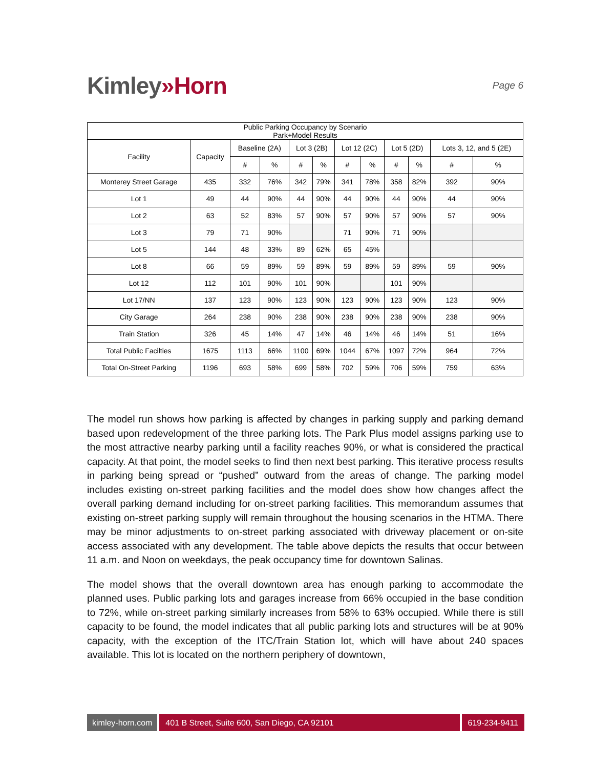Kimley»Horn
Page 6
| Public Parking Occupancy by Scenario Park+Model Results | | | | | | | | | | | |
| --- | --- | --- | --- | --- | --- | --- | --- | --- | --- | --- | --- |
| Facility | Capacity | Baseline (2A) | | Lot 3 (2B) | | Lot 12 (2C) | | Lot 5 (2D) | | Lots 3, 12, and 5 (2E) | |
| | | # | % | # | % | # | % | # | % | # | % |
| Monterey Street Garage | 435 | 332 | 76% | 342 | 79% | 341 | 78% | 358 | 82% | 392 | 90% |
| Lot 1 | 49 | 44 | 90% | 44 | 90% | 44 | 90% | 44 | 90% | 44 | 90% |
| Lot 2 | 63 | 52 | 83% | 57 | 90% | 57 | 90% | 57 | 90% | 57 | 90% |
| Lot 3 | 79 | 71 | 90% | | | 71 | 90% | 71 | 90% | | |
| Lot 5 | 144 | 48 | 33% | 89 | 62% | 65 | 45% | | | | |
| Lot 8 | 66 | 59 | 89% | 59 | 89% | 59 | 89% | 59 | 89% | 59 | 90% |
| Lot 12 | 112 | 101 | 90% | 101 | 90% | | | 101 | 90% | | |
| Lot 17/NN | 137 | 123 | 90% | 123 | 90% | 123 | 90% | 123 | 90% | 123 | 90% |
| City Garage | 264 | 238 | 90% | 238 | 90% | 238 | 90% | 238 | 90% | 238 | 90% |
| Train Station | 326 | 45 | 14% | 47 | 14% | 46 | 14% | 46 | 14% | 51 | 16% |
| Total Public Facilties | 1675 | 1113 | 66% | 1100 | 69% | 1044 | 67% | 1097 | 72% | 964 | 72% |
| Total On-Street Parking | 1196 | 693 | 58% | 699 | 58% | 702 | 59% | 706 | 59% | 759 | 63% |
The model run shows how parking is affected by changes in parking supply and parking demand based upon redevelopment of the three parking lots. The Park Plus model assigns parking use to the most attractive nearby parking until a facility reaches 90%, or what is considered the practical capacity. At that point, the model seeks to find then next best parking. This iterative process results in parking being spread or “pushed” outward from the areas of change. The parking model includes existing on-street parking facilities and the model does show how changes affect the overall parking demand including for on-street parking facilities. This memorandum assumes that existing on-street parking supply will remain throughout the housing scenarios in the HTMA. There may be minor adjustments to on-street parking associated with driveway placement or on-site access associated with any development. The table above depicts the results that occur between 11 a.m. and Noon on weekdays, the peak occupancy time for downtown Salinas.
The model shows that the overall downtown area has enough parking to accommodate the planned uses. Public parking lots and garages increase from 66% occupied in the base condition to 72%, while on-street parking similarly increases from 58% to 63% occupied. While there is still capacity to be found, the model indicates that all public parking lots and structures will be at 90% capacity, with the exception of the ITC/Train Station lot, which will have about 240 spaces available. This lot is located on the northern periphery of downtown,
kimley-horn.com 401 B Street, Suite 600, San Diego, CA 92101
619-234-9411